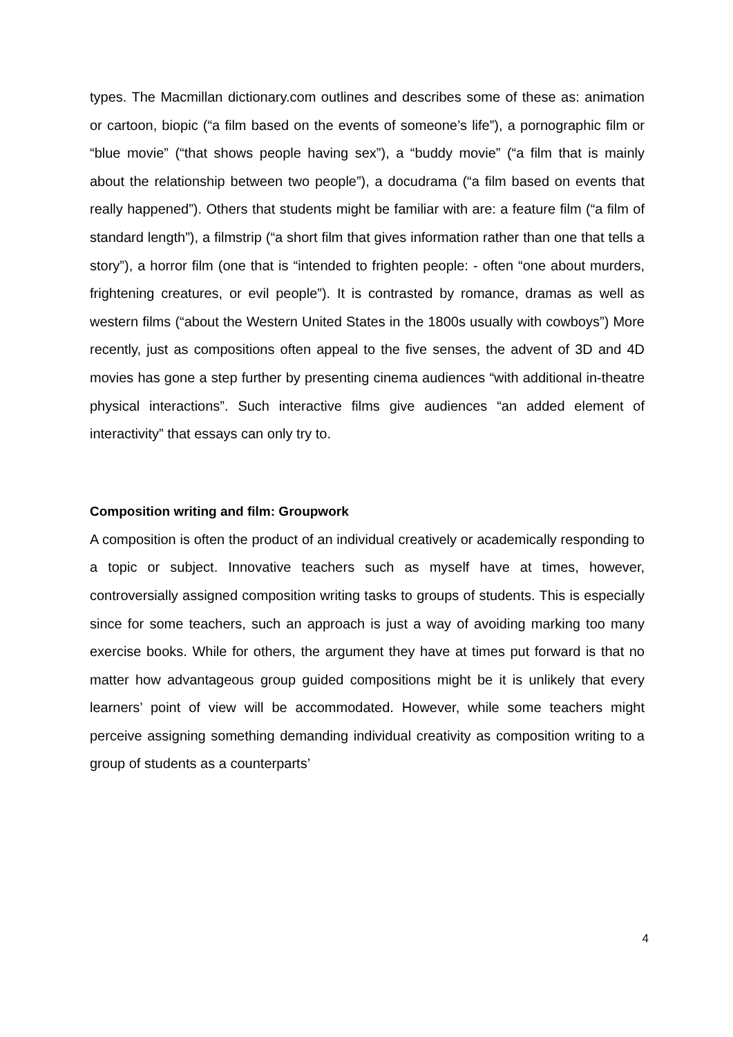types. The Macmillan dictionary.com outlines and describes some of these as: animation or cartoon, biopic (“a film based on the events of someone’s life”), a pornographic film or “blue movie” (“that shows people having sex”), a “buddy movie” (“a film that is mainly about the relationship between two people”), a docudrama (“a film based on events that really happened”). Others that students might be familiar with are: a feature film (“a film of standard length”), a filmstrip (“a short film that gives information rather than one that tells a story”), a horror film (one that is “intended to frighten people: - often “one about murders, frightening creatures, or evil people”). It is contrasted by romance, dramas as well as western films (“about the Western United States in the 1800s usually with cowboys”) More recently, just as compositions often appeal to the five senses, the advent of 3D and 4D movies has gone a step further by presenting cinema audiences “with additional in-theatre physical interactions”. Such interactive films give audiences “an added element of interactivity” that essays can only try to.
Composition writing and film: Groupwork
A composition is often the product of an individual creatively or academically responding to a topic or subject. Innovative teachers such as myself have at times, however, controversially assigned composition writing tasks to groups of students. This is especially since for some teachers, such an approach is just a way of avoiding marking too many exercise books. While for others, the argument they have at times put forward is that no matter how advantageous group guided compositions might be it is unlikely that every learners’ point of view will be accommodated. However, while some teachers might perceive assigning something demanding individual creativity as composition writing to a group of students as a counterparts’
4